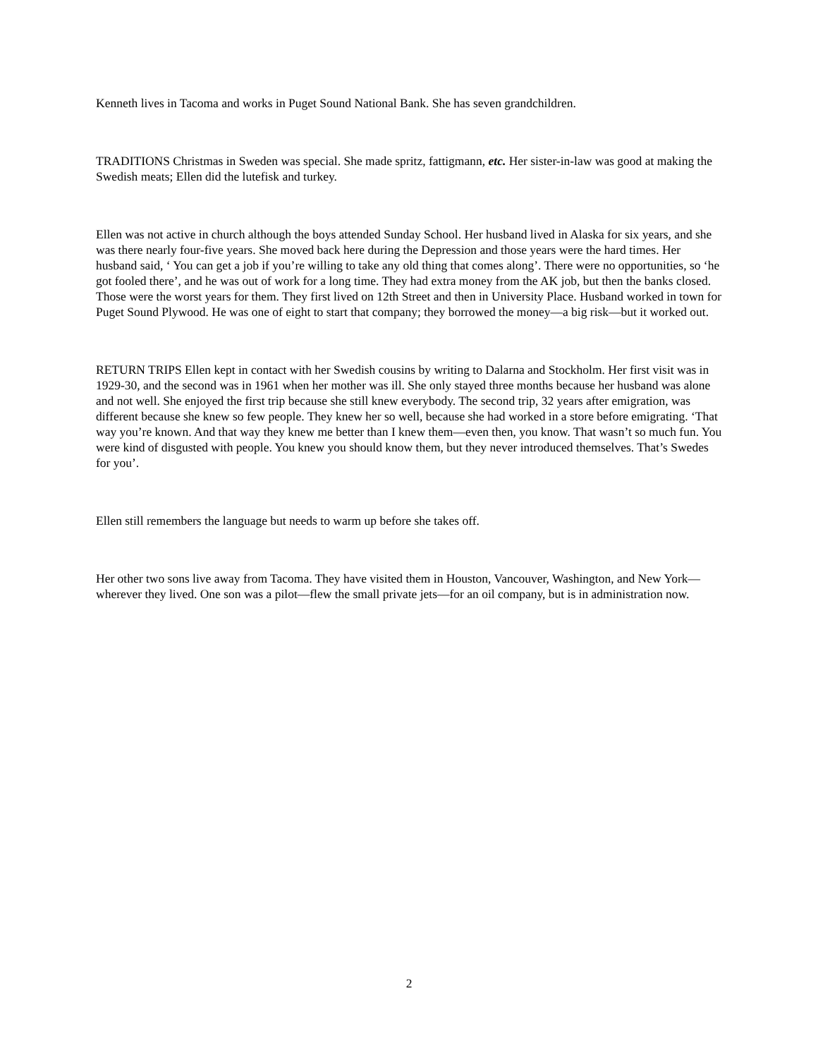Kenneth lives in Tacoma and works in Puget Sound National Bank. She has seven grandchildren.
TRADITIONS Christmas in Sweden was special. She made spritz, fattigmann, etc. Her sister-in-law was good at making the Swedish meats; Ellen did the lutefisk and turkey.
Ellen was not active in church although the boys attended Sunday School. Her husband lived in Alaska for six years, and she was there nearly four-five years. She moved back here during the Depression and those years were the hard times. Her husband said, ‘ You can get a job if you’re willing to take any old thing that comes along’. There were no opportunities, so ‘he got fooled there’, and he was out of work for a long time. They had extra money from the AK job, but then the banks closed. Those were the worst years for them. They first lived on 12th Street and then in University Place. Husband worked in town for Puget Sound Plywood. He was one of eight to start that company; they borrowed the money—a big risk—but it worked out.
RETURN TRIPS Ellen kept in contact with her Swedish cousins by writing to Dalarna and Stockholm. Her first visit was in 1929-30, and the second was in 1961 when her mother was ill. She only stayed three months because her husband was alone and not well. She enjoyed the first trip because she still knew everybody. The second trip, 32 years after emigration, was different because she knew so few people. They knew her so well, because she had worked in a store before emigrating. ‘That way you’re known. And that way they knew me better than I knew them—even then, you know. That wasn’t so much fun. You were kind of disgusted with people. You knew you should know them, but they never introduced themselves. That’s Swedes for you’.
Ellen still remembers the language but needs to warm up before she takes off.
Her other two sons live away from Tacoma. They have visited them in Houston, Vancouver, Washington, and New York—wherever they lived. One son was a pilot—flew the small private jets—for an oil company, but is in administration now.
2